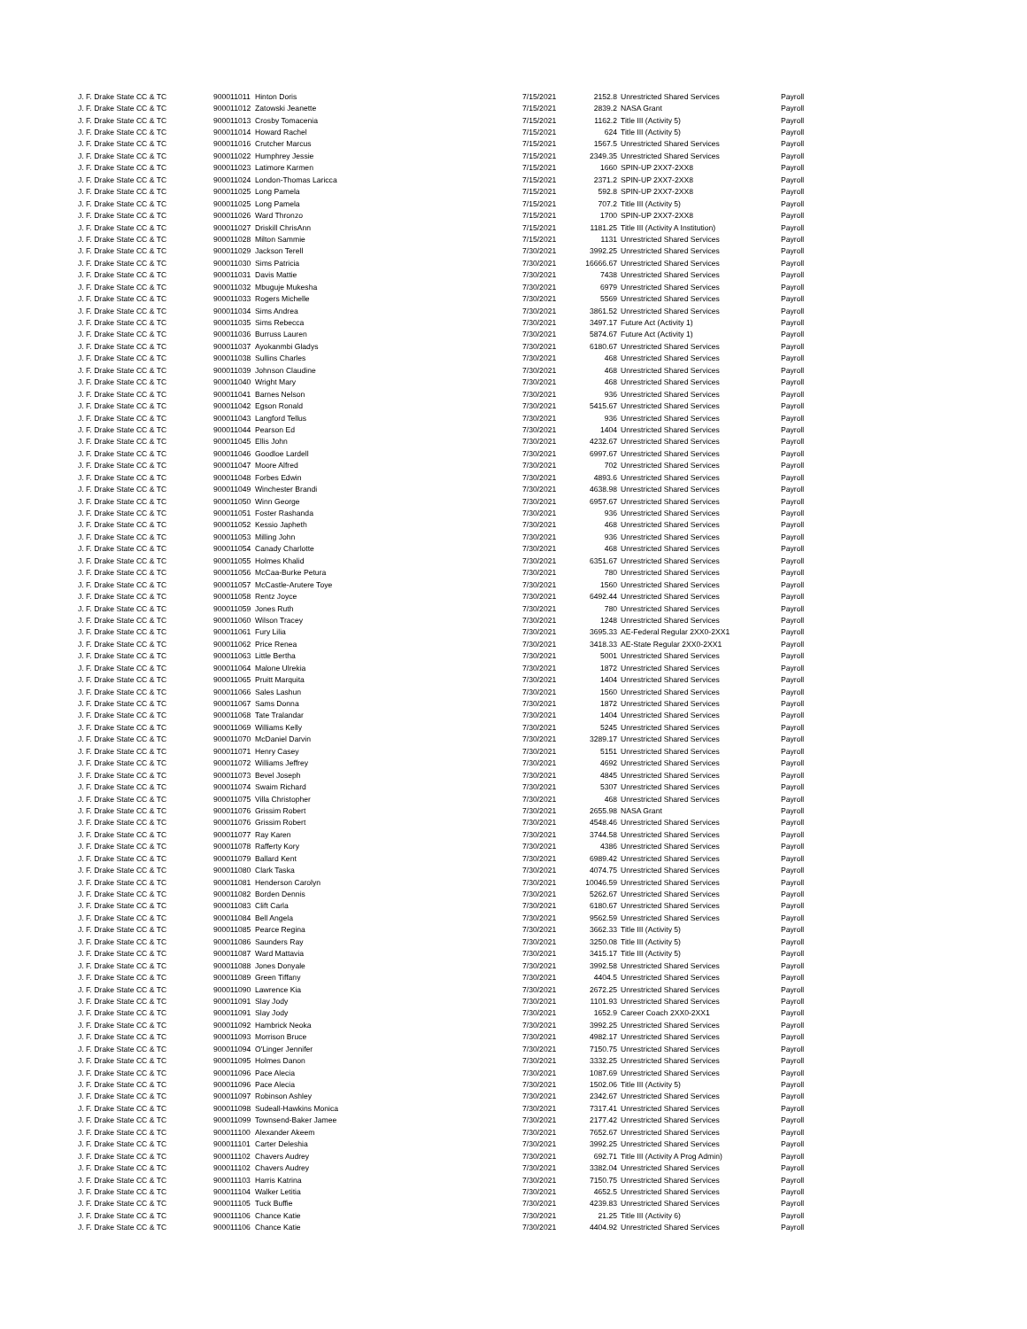| J. F. Drake State CC & TC | 900011011 | Hinton Doris | 7/15/2021 | 2152.8 | Unrestricted Shared Services | Payroll |
| J. F. Drake State CC & TC | 900011012 | Zatowski Jeanette | 7/15/2021 | 2839.2 | NASA Grant | Payroll |
| J. F. Drake State CC & TC | 900011013 | Crosby Tomacenia | 7/15/2021 | 1162.2 | Title III (Activity 5) | Payroll |
| J. F. Drake State CC & TC | 900011014 | Howard Rachel | 7/15/2021 | 624 | Title III (Activity 5) | Payroll |
| J. F. Drake State CC & TC | 900011016 | Crutcher Marcus | 7/15/2021 | 1567.5 | Unrestricted Shared Services | Payroll |
| J. F. Drake State CC & TC | 900011022 | Humphrey Jessie | 7/15/2021 | 2349.35 | Unrestricted Shared Services | Payroll |
| J. F. Drake State CC & TC | 900011023 | Latimore Karmen | 7/15/2021 | 1660 | SPIN-UP 2XX7-2XX8 | Payroll |
| J. F. Drake State CC & TC | 900011024 | London-Thomas Laricca | 7/15/2021 | 2371.2 | SPIN-UP 2XX7-2XX8 | Payroll |
| J. F. Drake State CC & TC | 900011025 | Long Pamela | 7/15/2021 | 592.8 | SPIN-UP 2XX7-2XX8 | Payroll |
| J. F. Drake State CC & TC | 900011025 | Long Pamela | 7/15/2021 | 707.2 | Title III (Activity 5) | Payroll |
| J. F. Drake State CC & TC | 900011026 | Ward Thronzo | 7/15/2021 | 1700 | SPIN-UP 2XX7-2XX8 | Payroll |
| J. F. Drake State CC & TC | 900011027 | Driskill ChrisAnn | 7/15/2021 | 1181.25 | Title III (Activity A Institution) | Payroll |
| J. F. Drake State CC & TC | 900011028 | Milton Sammie | 7/15/2021 | 1131 | Unrestricted Shared Services | Payroll |
| J. F. Drake State CC & TC | 900011029 | Jackson Terell | 7/30/2021 | 3992.25 | Unrestricted Shared Services | Payroll |
| J. F. Drake State CC & TC | 900011030 | Sims Patricia | 7/30/2021 | 16666.67 | Unrestricted Shared Services | Payroll |
| J. F. Drake State CC & TC | 900011031 | Davis Mattie | 7/30/2021 | 7438 | Unrestricted Shared Services | Payroll |
| J. F. Drake State CC & TC | 900011032 | Mbuguje Mukesha | 7/30/2021 | 6979 | Unrestricted Shared Services | Payroll |
| J. F. Drake State CC & TC | 900011033 | Rogers Michelle | 7/30/2021 | 5569 | Unrestricted Shared Services | Payroll |
| J. F. Drake State CC & TC | 900011034 | Sims Andrea | 7/30/2021 | 3861.52 | Unrestricted Shared Services | Payroll |
| J. F. Drake State CC & TC | 900011035 | Sims Rebecca | 7/30/2021 | 3497.17 | Future Act (Activity 1) | Payroll |
| J. F. Drake State CC & TC | 900011036 | Burruss Lauren | 7/30/2021 | 5874.67 | Future Act (Activity 1) | Payroll |
| J. F. Drake State CC & TC | 900011037 | Ayokanmbi Gladys | 7/30/2021 | 6180.67 | Unrestricted Shared Services | Payroll |
| J. F. Drake State CC & TC | 900011038 | Sullins Charles | 7/30/2021 | 468 | Unrestricted Shared Services | Payroll |
| J. F. Drake State CC & TC | 900011039 | Johnson Claudine | 7/30/2021 | 468 | Unrestricted Shared Services | Payroll |
| J. F. Drake State CC & TC | 900011040 | Wright Mary | 7/30/2021 | 468 | Unrestricted Shared Services | Payroll |
| J. F. Drake State CC & TC | 900011041 | Barnes Nelson | 7/30/2021 | 936 | Unrestricted Shared Services | Payroll |
| J. F. Drake State CC & TC | 900011042 | Egson Ronald | 7/30/2021 | 5415.67 | Unrestricted Shared Services | Payroll |
| J. F. Drake State CC & TC | 900011043 | Langford Tellus | 7/30/2021 | 936 | Unrestricted Shared Services | Payroll |
| J. F. Drake State CC & TC | 900011044 | Pearson Ed | 7/30/2021 | 1404 | Unrestricted Shared Services | Payroll |
| J. F. Drake State CC & TC | 900011045 | Ellis John | 7/30/2021 | 4232.67 | Unrestricted Shared Services | Payroll |
| J. F. Drake State CC & TC | 900011046 | Goodloe Lardell | 7/30/2021 | 6997.67 | Unrestricted Shared Services | Payroll |
| J. F. Drake State CC & TC | 900011047 | Moore Alfred | 7/30/2021 | 702 | Unrestricted Shared Services | Payroll |
| J. F. Drake State CC & TC | 900011048 | Forbes Edwin | 7/30/2021 | 4893.6 | Unrestricted Shared Services | Payroll |
| J. F. Drake State CC & TC | 900011049 | Winchester Brandi | 7/30/2021 | 4638.98 | Unrestricted Shared Services | Payroll |
| J. F. Drake State CC & TC | 900011050 | Winn George | 7/30/2021 | 6957.67 | Unrestricted Shared Services | Payroll |
| J. F. Drake State CC & TC | 900011051 | Foster Rashanda | 7/30/2021 | 936 | Unrestricted Shared Services | Payroll |
| J. F. Drake State CC & TC | 900011052 | Kessio Japheth | 7/30/2021 | 468 | Unrestricted Shared Services | Payroll |
| J. F. Drake State CC & TC | 900011053 | Milling John | 7/30/2021 | 936 | Unrestricted Shared Services | Payroll |
| J. F. Drake State CC & TC | 900011054 | Canady Charlotte | 7/30/2021 | 468 | Unrestricted Shared Services | Payroll |
| J. F. Drake State CC & TC | 900011055 | Holmes Khalid | 7/30/2021 | 6351.67 | Unrestricted Shared Services | Payroll |
| J. F. Drake State CC & TC | 900011056 | McCaa-Burke Petura | 7/30/2021 | 780 | Unrestricted Shared Services | Payroll |
| J. F. Drake State CC & TC | 900011057 | McCastle-Arutere Toye | 7/30/2021 | 1560 | Unrestricted Shared Services | Payroll |
| J. F. Drake State CC & TC | 900011058 | Rentz Joyce | 7/30/2021 | 6492.44 | Unrestricted Shared Services | Payroll |
| J. F. Drake State CC & TC | 900011059 | Jones Ruth | 7/30/2021 | 780 | Unrestricted Shared Services | Payroll |
| J. F. Drake State CC & TC | 900011060 | Wilson Tracey | 7/30/2021 | 1248 | Unrestricted Shared Services | Payroll |
| J. F. Drake State CC & TC | 900011061 | Fury Lilia | 7/30/2021 | 3695.33 | AE-Federal Regular 2XX0-2XX1 | Payroll |
| J. F. Drake State CC & TC | 900011062 | Price Renea | 7/30/2021 | 3418.33 | AE-State Regular 2XX0-2XX1 | Payroll |
| J. F. Drake State CC & TC | 900011063 | Little Bertha | 7/30/2021 | 5001 | Unrestricted Shared Services | Payroll |
| J. F. Drake State CC & TC | 900011064 | Malone Ulrekia | 7/30/2021 | 1872 | Unrestricted Shared Services | Payroll |
| J. F. Drake State CC & TC | 900011065 | Pruitt Marquita | 7/30/2021 | 1404 | Unrestricted Shared Services | Payroll |
| J. F. Drake State CC & TC | 900011066 | Sales Lashun | 7/30/2021 | 1560 | Unrestricted Shared Services | Payroll |
| J. F. Drake State CC & TC | 900011067 | Sams Donna | 7/30/2021 | 1872 | Unrestricted Shared Services | Payroll |
| J. F. Drake State CC & TC | 900011068 | Tate Tralandar | 7/30/2021 | 1404 | Unrestricted Shared Services | Payroll |
| J. F. Drake State CC & TC | 900011069 | Williams Kelly | 7/30/2021 | 5245 | Unrestricted Shared Services | Payroll |
| J. F. Drake State CC & TC | 900011070 | McDaniel Darvin | 7/30/2021 | 3289.17 | Unrestricted Shared Services | Payroll |
| J. F. Drake State CC & TC | 900011071 | Henry Casey | 7/30/2021 | 5151 | Unrestricted Shared Services | Payroll |
| J. F. Drake State CC & TC | 900011072 | Williams Jeffrey | 7/30/2021 | 4692 | Unrestricted Shared Services | Payroll |
| J. F. Drake State CC & TC | 900011073 | Bevel Joseph | 7/30/2021 | 4845 | Unrestricted Shared Services | Payroll |
| J. F. Drake State CC & TC | 900011074 | Swaim Richard | 7/30/2021 | 5307 | Unrestricted Shared Services | Payroll |
| J. F. Drake State CC & TC | 900011075 | Villa Christopher | 7/30/2021 | 468 | Unrestricted Shared Services | Payroll |
| J. F. Drake State CC & TC | 900011076 | Grissim Robert | 7/30/2021 | 2655.98 | NASA Grant | Payroll |
| J. F. Drake State CC & TC | 900011076 | Grissim Robert | 7/30/2021 | 4548.46 | Unrestricted Shared Services | Payroll |
| J. F. Drake State CC & TC | 900011077 | Ray Karen | 7/30/2021 | 3744.58 | Unrestricted Shared Services | Payroll |
| J. F. Drake State CC & TC | 900011078 | Rafferty Kory | 7/30/2021 | 4386 | Unrestricted Shared Services | Payroll |
| J. F. Drake State CC & TC | 900011079 | Ballard Kent | 7/30/2021 | 6989.42 | Unrestricted Shared Services | Payroll |
| J. F. Drake State CC & TC | 900011080 | Clark Taska | 7/30/2021 | 4074.75 | Unrestricted Shared Services | Payroll |
| J. F. Drake State CC & TC | 900011081 | Henderson Carolyn | 7/30/2021 | 10046.59 | Unrestricted Shared Services | Payroll |
| J. F. Drake State CC & TC | 900011082 | Borden Dennis | 7/30/2021 | 5262.67 | Unrestricted Shared Services | Payroll |
| J. F. Drake State CC & TC | 900011083 | Clift Carla | 7/30/2021 | 6180.67 | Unrestricted Shared Services | Payroll |
| J. F. Drake State CC & TC | 900011084 | Bell Angela | 7/30/2021 | 9562.59 | Unrestricted Shared Services | Payroll |
| J. F. Drake State CC & TC | 900011085 | Pearce Regina | 7/30/2021 | 3662.33 | Title III (Activity 5) | Payroll |
| J. F. Drake State CC & TC | 900011086 | Saunders Ray | 7/30/2021 | 3250.08 | Title III (Activity 5) | Payroll |
| J. F. Drake State CC & TC | 900011087 | Ward Mattavia | 7/30/2021 | 3415.17 | Title III (Activity 5) | Payroll |
| J. F. Drake State CC & TC | 900011088 | Jones Donyale | 7/30/2021 | 3992.58 | Unrestricted Shared Services | Payroll |
| J. F. Drake State CC & TC | 900011089 | Green Tiffany | 7/30/2021 | 4404.5 | Unrestricted Shared Services | Payroll |
| J. F. Drake State CC & TC | 900011090 | Lawrence Kia | 7/30/2021 | 2672.25 | Unrestricted Shared Services | Payroll |
| J. F. Drake State CC & TC | 900011091 | Slay Jody | 7/30/2021 | 1101.93 | Unrestricted Shared Services | Payroll |
| J. F. Drake State CC & TC | 900011091 | Slay Jody | 7/30/2021 | 1652.9 | Career Coach 2XX0-2XX1 | Payroll |
| J. F. Drake State CC & TC | 900011092 | Hambrick Neoka | 7/30/2021 | 3992.25 | Unrestricted Shared Services | Payroll |
| J. F. Drake State CC & TC | 900011093 | Morrison Bruce | 7/30/2021 | 4982.17 | Unrestricted Shared Services | Payroll |
| J. F. Drake State CC & TC | 900011094 | O'Linger Jennifer | 7/30/2021 | 7150.75 | Unrestricted Shared Services | Payroll |
| J. F. Drake State CC & TC | 900011095 | Holmes Danon | 7/30/2021 | 3332.25 | Unrestricted Shared Services | Payroll |
| J. F. Drake State CC & TC | 900011096 | Pace Alecia | 7/30/2021 | 1087.69 | Unrestricted Shared Services | Payroll |
| J. F. Drake State CC & TC | 900011096 | Pace Alecia | 7/30/2021 | 1502.06 | Title III (Activity 5) | Payroll |
| J. F. Drake State CC & TC | 900011097 | Robinson Ashley | 7/30/2021 | 2342.67 | Unrestricted Shared Services | Payroll |
| J. F. Drake State CC & TC | 900011098 | Sudeall-Hawkins Monica | 7/30/2021 | 7317.41 | Unrestricted Shared Services | Payroll |
| J. F. Drake State CC & TC | 900011099 | Townsend-Baker Jamee | 7/30/2021 | 2177.42 | Unrestricted Shared Services | Payroll |
| J. F. Drake State CC & TC | 900011100 | Alexander Akeem | 7/30/2021 | 7652.67 | Unrestricted Shared Services | Payroll |
| J. F. Drake State CC & TC | 900011101 | Carter Deleshia | 7/30/2021 | 3992.25 | Unrestricted Shared Services | Payroll |
| J. F. Drake State CC & TC | 900011102 | Chavers Audrey | 7/30/2021 | 692.71 | Title III (Activity A Prog Admin) | Payroll |
| J. F. Drake State CC & TC | 900011102 | Chavers Audrey | 7/30/2021 | 3382.04 | Unrestricted Shared Services | Payroll |
| J. F. Drake State CC & TC | 900011103 | Harris Katrina | 7/30/2021 | 7150.75 | Unrestricted Shared Services | Payroll |
| J. F. Drake State CC & TC | 900011104 | Walker Letitia | 7/30/2021 | 4652.5 | Unrestricted Shared Services | Payroll |
| J. F. Drake State CC & TC | 900011105 | Tuck Buffie | 7/30/2021 | 4239.83 | Unrestricted Shared Services | Payroll |
| J. F. Drake State CC & TC | 900011106 | Chance Katie | 7/30/2021 | 21.25 | Title III (Activity 6) | Payroll |
| J. F. Drake State CC & TC | 900011106 | Chance Katie | 7/30/2021 | 4404.92 | Unrestricted Shared Services | Payroll |